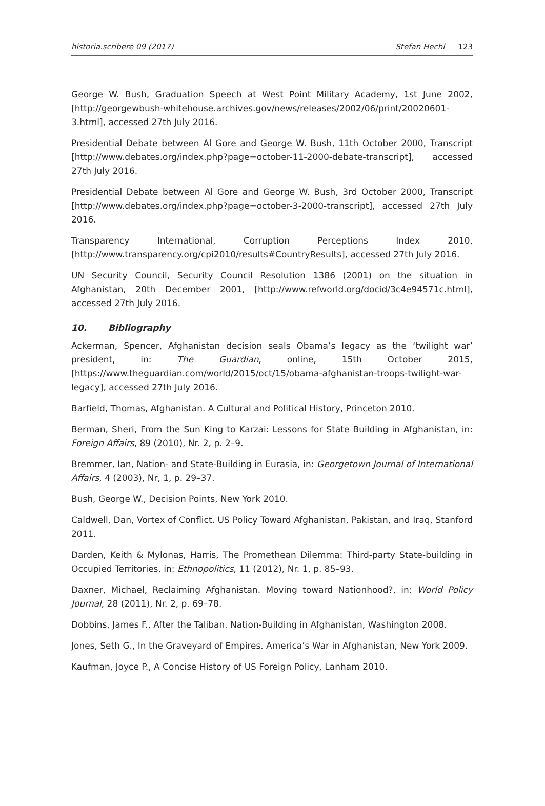historia.scribere 09 (2017) Stefan Hechl 123
George W. Bush, Graduation Speech at West Point Military Academy, 1st June 2002, [http://georgewbush-whitehouse.archives.gov/news/releases/2002/06/print/20020601-3.html], accessed 27th July 2016.
Presidential Debate between Al Gore and George W. Bush, 11th October 2000, Transcript [http://www.debates.org/index.php?page=october-11-2000-debate-transcript], accessed 27th July 2016.
Presidential Debate between Al Gore and George W. Bush, 3rd October 2000, Transcript [http://www.debates.org/index.php?page=october-3-2000-transcript], accessed 27th July 2016.
Transparency International, Corruption Perceptions Index 2010, [http://www.transparency.org/cpi2010/results#CountryResults], accessed 27th July 2016.
UN Security Council, Security Council Resolution 1386 (2001) on the situation in Afghanistan, 20th December 2001, [http://www.refworld.org/docid/3c4e94571c.html], accessed 27th July 2016.
10. Bibliography
Ackerman, Spencer, Afghanistan decision seals Obama’s legacy as the ‘twilight war’ president, in: The Guardian, online, 15th October 2015, [https://www.theguardian.com/world/2015/oct/15/obama-afghanistan-troops-twilight-war-legacy], accessed 27th July 2016.
Barfield, Thomas, Afghanistan. A Cultural and Political History, Princeton 2010.
Berman, Sheri, From the Sun King to Karzai: Lessons for State Building in Afghanistan, in: Foreign Affairs, 89 (2010), Nr. 2, p. 2–9.
Bremmer, Ian, Nation- and State-Building in Eurasia, in: Georgetown Journal of International Affairs, 4 (2003), Nr, 1, p. 29–37.
Bush, George W., Decision Points, New York 2010.
Caldwell, Dan, Vortex of Conflict. US Policy Toward Afghanistan, Pakistan, and Iraq, Stanford 2011.
Darden, Keith & Mylonas, Harris, The Promethean Dilemma: Third-party State-building in Occupied Territories, in: Ethnopolitics, 11 (2012), Nr. 1, p. 85–93.
Daxner, Michael, Reclaiming Afghanistan. Moving toward Nationhood?, in: World Policy Journal, 28 (2011), Nr. 2, p. 69–78.
Dobbins, James F., After the Taliban. Nation-Building in Afghanistan, Washington 2008.
Jones, Seth G., In the Graveyard of Empires. America’s War in Afghanistan, New York 2009.
Kaufman, Joyce P., A Concise History of US Foreign Policy, Lanham 2010.